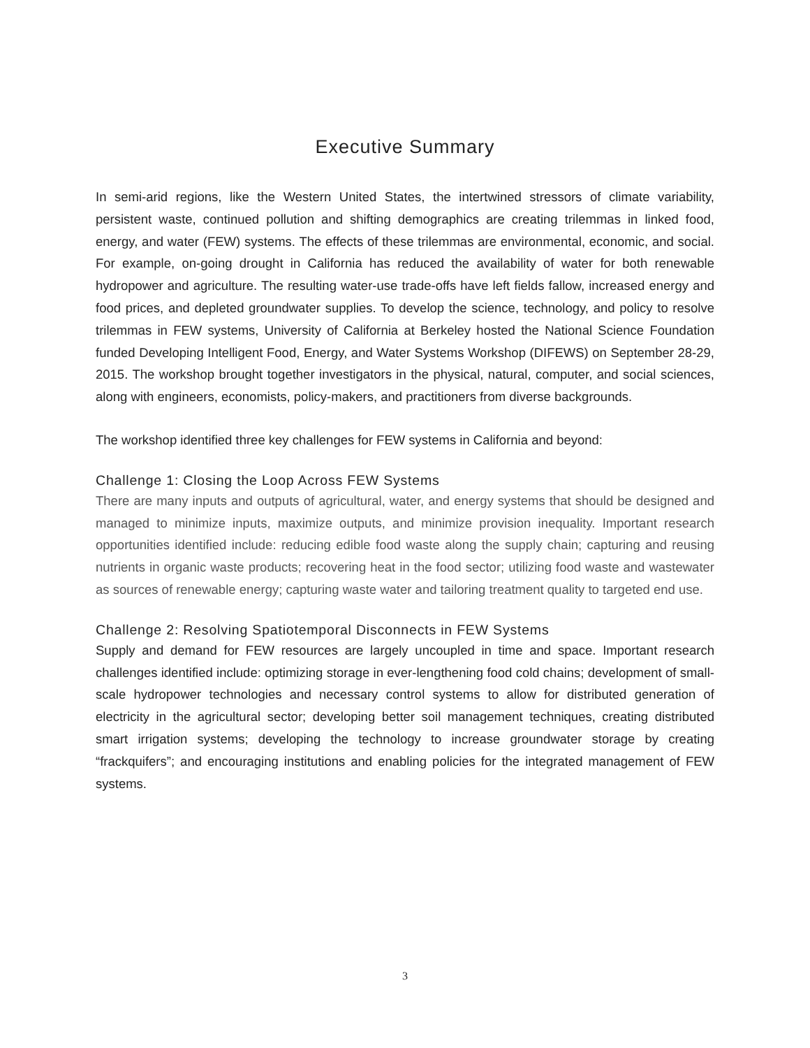Executive Summary
In semi-arid regions, like the Western United States, the intertwined stressors of climate variability, persistent waste, continued pollution and shifting demographics are creating trilemmas in linked food, energy, and water (FEW) systems. The effects of these trilemmas are environmental, economic, and social. For example, on-going drought in California has reduced the availability of water for both renewable hydropower and agriculture. The resulting water-use trade-offs have left fields fallow, increased energy and food prices, and depleted groundwater supplies. To develop the science, technology, and policy to resolve trilemmas in FEW systems, University of California at Berkeley hosted the National Science Foundation funded Developing Intelligent Food, Energy, and Water Systems Workshop (DIFEWS) on September 28-29, 2015. The workshop brought together investigators in the physical, natural, computer, and social sciences, along with engineers, economists, policy-makers, and practitioners from diverse backgrounds.
The workshop identified three key challenges for FEW systems in California and beyond:
Challenge 1: Closing the Loop Across FEW Systems
There are many inputs and outputs of agricultural, water, and energy systems that should be designed and managed to minimize inputs, maximize outputs, and minimize provision inequality. Important research opportunities identified include: reducing edible food waste along the supply chain; capturing and reusing nutrients in organic waste products; recovering heat in the food sector; utilizing food waste and wastewater as sources of renewable energy; capturing waste water and tailoring treatment quality to targeted end use.
Challenge 2: Resolving Spatiotemporal Disconnects in FEW Systems
Supply and demand for FEW resources are largely uncoupled in time and space. Important research challenges identified include: optimizing storage in ever-lengthening food cold chains; development of small-scale hydropower technologies and necessary control systems to allow for distributed generation of electricity in the agricultural sector; developing better soil management techniques, creating distributed smart irrigation systems; developing the technology to increase groundwater storage by creating “frackquifers”; and encouraging institutions and enabling policies for the integrated management of FEW systems.
3